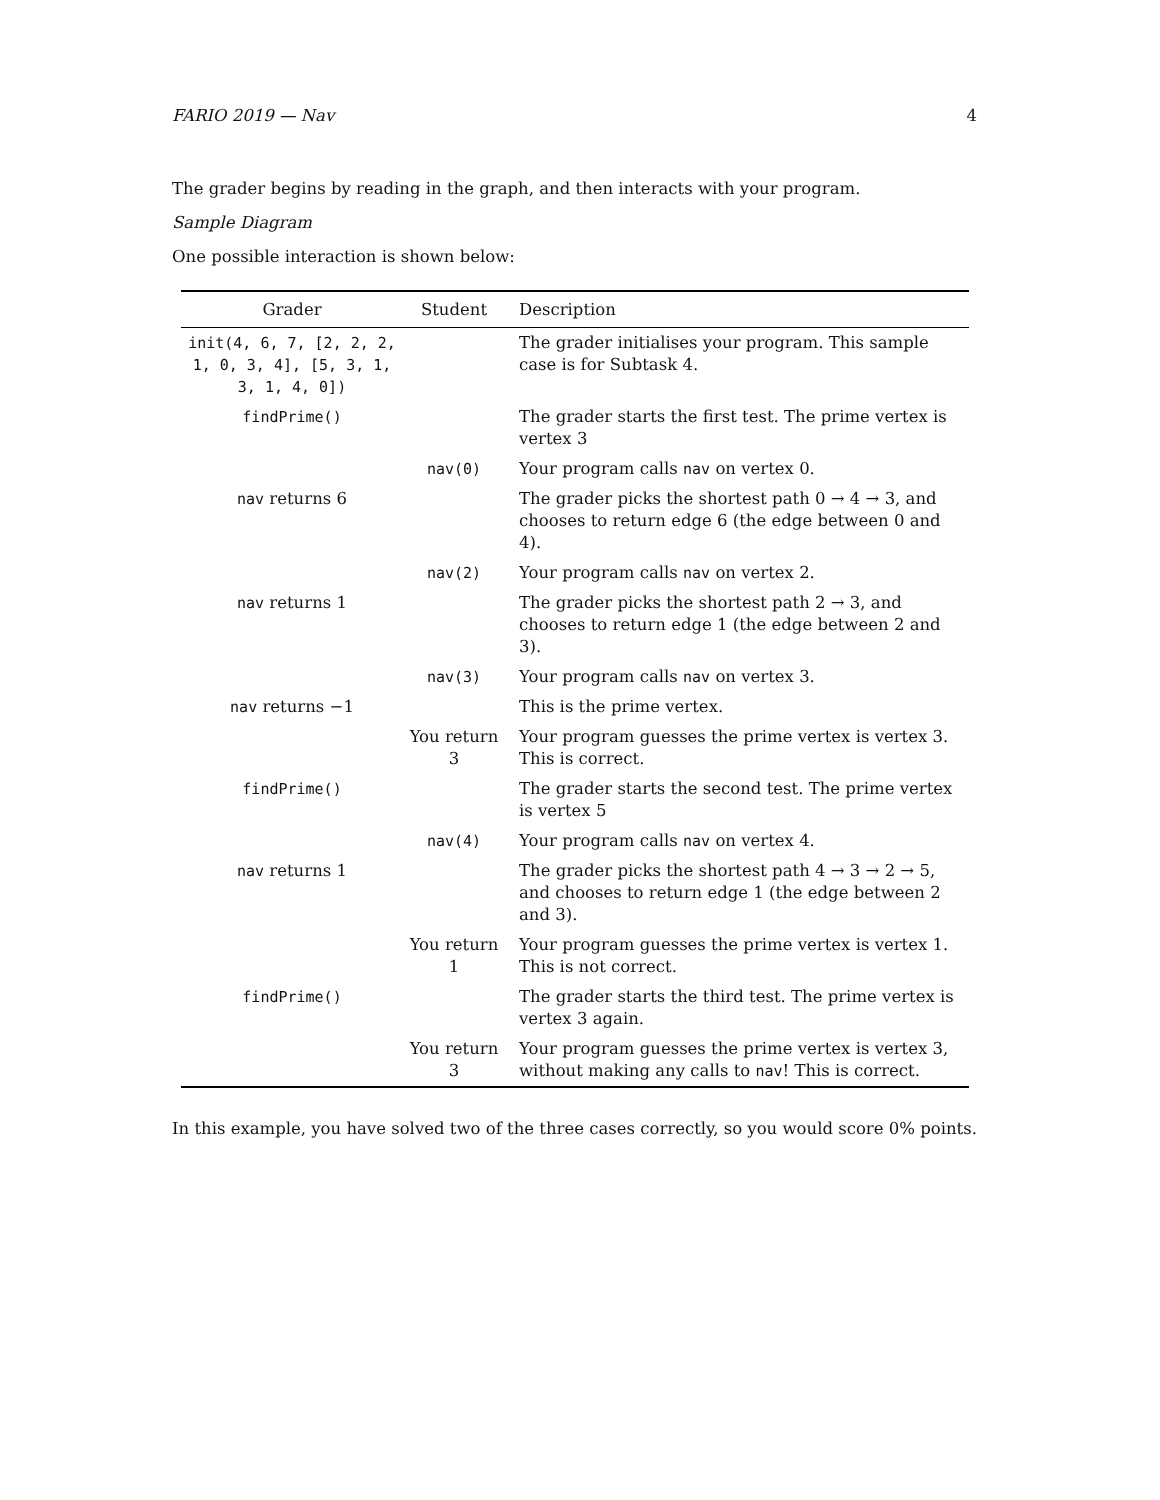FARIO 2019 — Nav 4
The grader begins by reading in the graph, and then interacts with your program.
Sample Diagram
One possible interaction is shown below:
| Grader | Student | Description |
| --- | --- | --- |
| init(4, 6, 7, [2, 2, 2, 1, 0, 3, 4], [5, 3, 1, 3, 1, 4, 0]) | | The grader initialises your program. This sample case is for Subtask 4. |
| findPrime() | | The grader starts the first test. The prime vertex is vertex 3 |
| | nav(0) | Your program calls nav on vertex 0. |
| nav returns 6 | | The grader picks the shortest path 0 → 4 → 3, and chooses to return edge 6 (the edge between 0 and 4). |
| | nav(2) | Your program calls nav on vertex 2. |
| nav returns 1 | | The grader picks the shortest path 2 → 3, and chooses to return edge 1 (the edge between 2 and 3). |
| | nav(3) | Your program calls nav on vertex 3. |
| nav returns −1 | | This is the prime vertex. |
| | You return 3 | Your program guesses the prime vertex is vertex 3. This is correct. |
| findPrime() | | The grader starts the second test. The prime vertex is vertex 5 |
| | nav(4) | Your program calls nav on vertex 4. |
| nav returns 1 | | The grader picks the shortest path 4 → 3 → 2 → 5, and chooses to return edge 1 (the edge between 2 and 3). |
| | You return 1 | Your program guesses the prime vertex is vertex 1. This is not correct. |
| findPrime() | | The grader starts the third test. The prime vertex is vertex 3 again. |
| | You return 3 | Your program guesses the prime vertex is vertex 3, without making any calls to nav ! This is correct. |
In this example, you have solved two of the three cases correctly, so you would score 0% points.